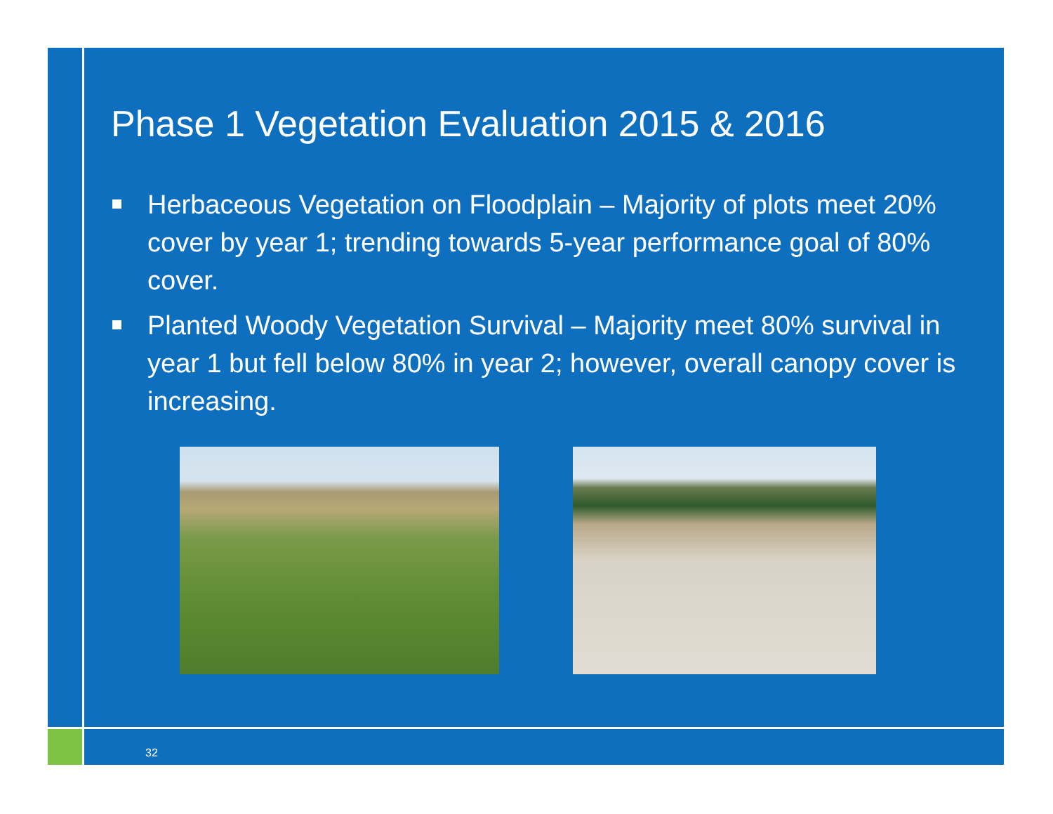Phase 1 Vegetation Evaluation 2015 & 2016
Herbaceous Vegetation on Floodplain – Majority of plots meet 20% cover by year 1; trending towards 5-year performance goal of 80% cover.
Planted Woody Vegetation Survival – Majority meet 80% survival in year 1 but fell below 80% in year 2; however, overall canopy cover is increasing.
32